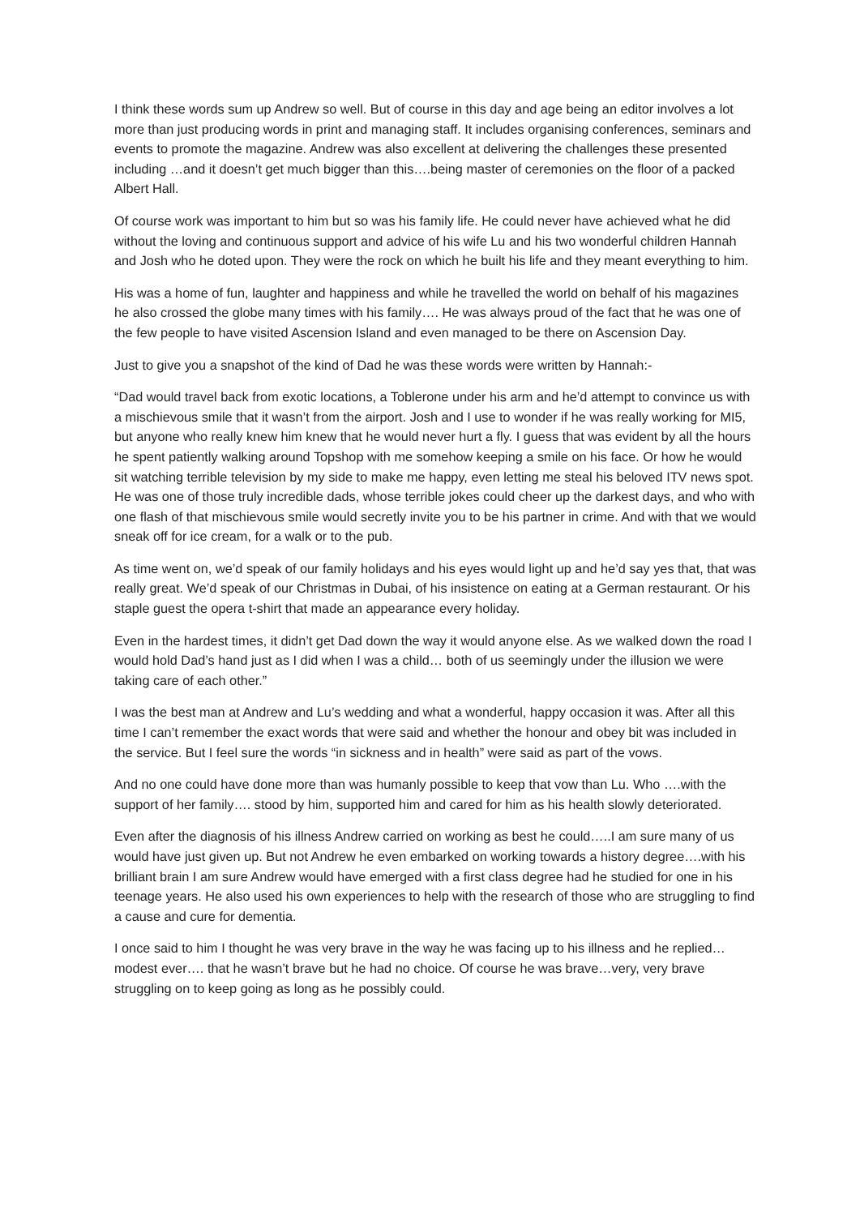I think these words sum up Andrew so well. But of course in this day and age being an editor involves a lot more than just producing words in print and managing staff. It includes organising conferences, seminars and events to promote the magazine. Andrew was also excellent at delivering the challenges these presented including …and it doesn’t get much bigger than this….being master of ceremonies on the floor of a packed Albert Hall.
Of course work was important to him but so was his family life. He could never have achieved what he did without the loving and continuous support and advice of his wife Lu and his two wonderful children Hannah and Josh who he doted upon. They were the rock on which he built his life and they meant everything to him.
His was a home of fun, laughter and happiness and while he travelled the world on behalf of his magazines he also crossed the globe many times with his family…. He was always proud of the fact that he was one of the few people to have visited Ascension Island and even managed to be there on Ascension Day.
Just to give you a snapshot of the kind of Dad he was these words were written by Hannah:-
“Dad would travel back from exotic locations, a Toblerone under his arm and he’d attempt to convince us with a mischievous smile that it wasn’t from the airport. Josh and I use to wonder if he was really working for MI5, but anyone who really knew him knew that he would never hurt a fly. I guess that was evident by all the hours he spent patiently walking around Topshop with me somehow keeping a smile on his face. Or how he would sit watching terrible television by my side to make me happy, even letting me steal his beloved ITV news spot. He was one of those truly incredible dads, whose terrible jokes could cheer up the darkest days, and who with one flash of that mischievous smile would secretly invite you to be his partner in crime. And with that we would sneak off for ice cream, for a walk or to the pub.
As time went on, we’d speak of our family holidays and his eyes would light up and he’d say yes that, that was really great. We’d speak of our Christmas in Dubai, of his insistence on eating at a German restaurant. Or his staple guest the opera t-shirt that made an appearance every holiday.
Even in the hardest times, it didn’t get Dad down the way it would anyone else. As we walked down the road I would hold Dad’s hand just as I did when I was a child… both of us seemingly under the illusion we were taking care of each other.”
I was the best man at Andrew and Lu’s wedding and what a wonderful, happy occasion it was. After all this time I can’t remember the exact words that were said and whether the honour and obey bit was included in the service. But I feel sure the words “in sickness and in health” were said as part of the vows.
And no one could have done more than was humanly possible to keep that vow than Lu. Who ….with the support of her family…. stood by him, supported him and cared for him as his health slowly deteriorated.
Even after the diagnosis of his illness Andrew carried on working as best he could…..I am sure many of us would have just given up. But not Andrew he even embarked on working towards a history degree….with his brilliant brain I am sure Andrew would have emerged with a first class degree had he studied for one in his teenage years. He also used his own experiences to help with the research of those who are struggling to find a cause and cure for dementia.
I once said to him I thought he was very brave in the way he was facing up to his illness and he replied…modest ever…. that he wasn’t brave but he had no choice. Of course he was brave…very, very brave struggling on to keep going as long as he possibly could.